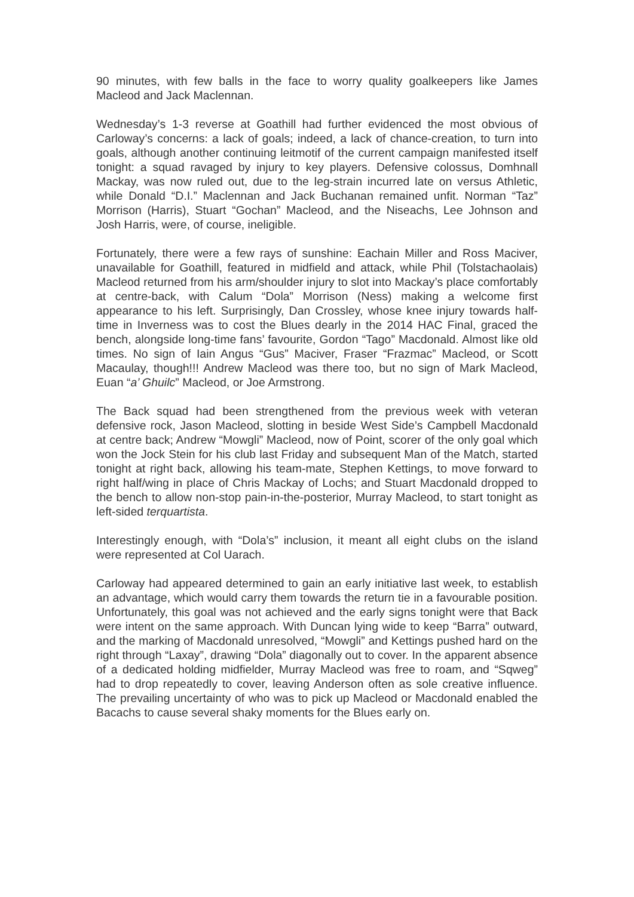90 minutes, with few balls in the face to worry quality goalkeepers like James Macleod and Jack Maclennan.
Wednesday’s 1-3 reverse at Goathill had further evidenced the most obvious of Carloway’s concerns: a lack of goals; indeed, a lack of chance-creation, to turn into goals, although another continuing leitmotif of the current campaign manifested itself tonight: a squad ravaged by injury to key players. Defensive colossus, Domhnall Mackay, was now ruled out, due to the leg-strain incurred late on versus Athletic, while Donald “D.I.” Maclennan and Jack Buchanan remained unfit. Norman “Taz” Morrison (Harris), Stuart “Gochan” Macleod, and the Niseachs, Lee Johnson and Josh Harris, were, of course, ineligible.
Fortunately, there were a few rays of sunshine: Eachain Miller and Ross Maciver, unavailable for Goathill, featured in midfield and attack, while Phil (Tolstachaolais) Macleod returned from his arm/shoulder injury to slot into Mackay’s place comfortably at centre-back, with Calum “Dola” Morrison (Ness) making a welcome first appearance to his left. Surprisingly, Dan Crossley, whose knee injury towards half-time in Inverness was to cost the Blues dearly in the 2014 HAC Final, graced the bench, alongside long-time fans’ favourite, Gordon “Tago” Macdonald. Almost like old times. No sign of Iain Angus “Gus” Maciver, Fraser “Frazmac” Macleod, or Scott Macaulay, though!!! Andrew Macleod was there too, but no sign of Mark Macleod, Euan “a’ Ghuilc” Macleod, or Joe Armstrong.
The Back squad had been strengthened from the previous week with veteran defensive rock, Jason Macleod, slotting in beside West Side’s Campbell Macdonald at centre back; Andrew “Mowgli” Macleod, now of Point, scorer of the only goal which won the Jock Stein for his club last Friday and subsequent Man of the Match, started tonight at right back, allowing his team-mate, Stephen Kettings, to move forward to right half/wing in place of Chris Mackay of Lochs; and Stuart Macdonald dropped to the bench to allow non-stop pain-in-the-posterior, Murray Macleod, to start tonight as left-sided terquartista.
Interestingly enough, with “Dola’s” inclusion, it meant all eight clubs on the island were represented at Col Uarach.
Carloway had appeared determined to gain an early initiative last week, to establish an advantage, which would carry them towards the return tie in a favourable position. Unfortunately, this goal was not achieved and the early signs tonight were that Back were intent on the same approach. With Duncan lying wide to keep “Barra” outward, and the marking of Macdonald unresolved, “Mowgli” and Kettings pushed hard on the right through “Laxay”, drawing “Dola” diagonally out to cover. In the apparent absence of a dedicated holding midfielder, Murray Macleod was free to roam, and “Sqweg” had to drop repeatedly to cover, leaving Anderson often as sole creative influence. The prevailing uncertainty of who was to pick up Macleod or Macdonald enabled the Bacachs to cause several shaky moments for the Blues early on.